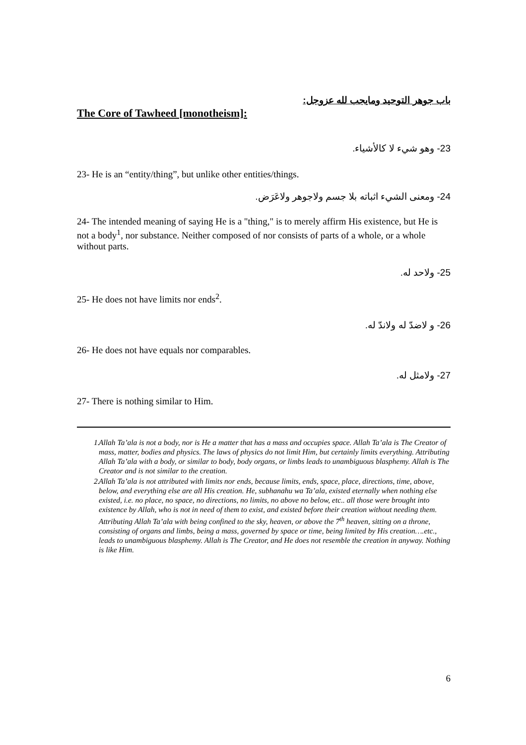باب جوهر التوحيد ومايجب لله عزوجل:
The Core of Tawheed [monotheism]:
23- وهو شيء لا كالأشياء.
23- He is an “entity/thing”, but unlike other entities/things.
24- ومعنى الشيء اثباته بلا جسم ولاجوهر ولاعَرَض.
24- The intended meaning of saying He is a "thing," is to merely affirm His existence, but He is not a body<sup>1</sup>, nor substance. Neither composed of nor consists of parts of a whole, or a whole without parts.
25- ولاحد له.
25- He does not have limits nor ends<sup>2</sup>.
26- و لاضدّ له ولاندّ له.
26- He does not have equals nor comparables.
27- ولامثل له.
27- There is nothing similar to Him.
1. Allah Ta’ala is not a body, nor is He a matter that has a mass and occupies space. Allah Ta’ala is The Creator of mass, matter, bodies and physics. The laws of physics do not limit Him, but certainly limits everything. Attributing Allah Ta’ala with a body, or similar to body, body organs, or limbs leads to unambiguous blasphemy. Allah is The Creator and is not similar to the creation.
2. Allah Ta’ala is not attributed with limits nor ends, because limits, ends, space, place, directions, time, above, below, and everything else are all His creation. He, subhanahu wa Ta’ala, existed eternally when nothing else existed, i.e. no place, no space, no directions, no limits, no above no below, etc.. all those were brought into existence by Allah, who is not in need of them to exist, and existed before their creation without needing them. Attributing Allah Ta’ala with being confined to the sky, heaven, or above the 7<sup>th</sup> heaven, sitting on a throne, consisting of organs and limbs, being a mass, governed by space or time, being limited by His creation….etc., leads to unambiguous blasphemy. Allah is The Creator, and He does not resemble the creation in anyway. Nothing is like Him.
6